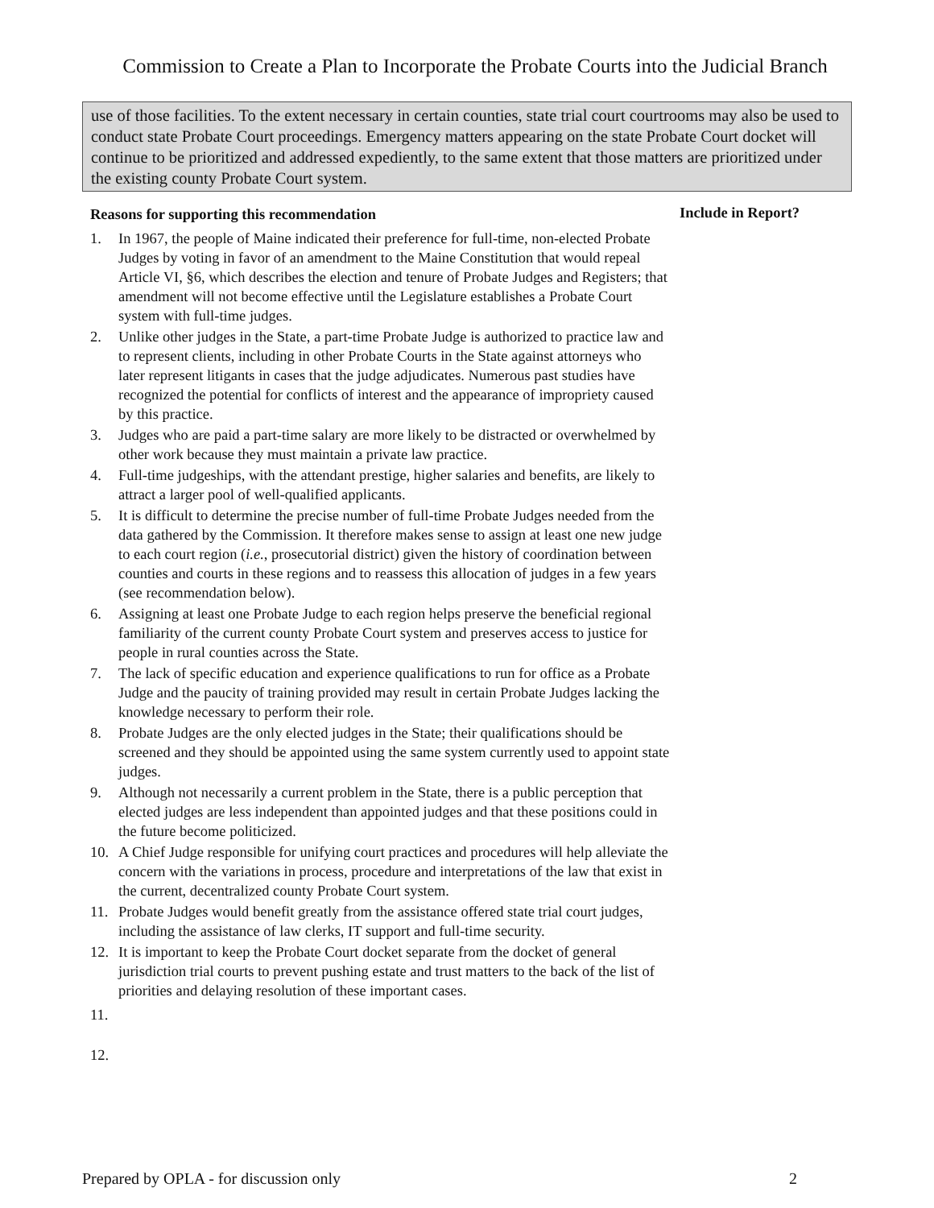Commission to Create a Plan to Incorporate the Probate Courts into the Judicial Branch
use of those facilities. To the extent necessary in certain counties, state trial court courtrooms may also be used to conduct state Probate Court proceedings. Emergency matters appearing on the state Probate Court docket will continue to be prioritized and addressed expediently, to the same extent that those matters are prioritized under the existing county Probate Court system.
Reasons for supporting this recommendation
1. In 1967, the people of Maine indicated their preference for full-time, non-elected Probate Judges by voting in favor of an amendment to the Maine Constitution that would repeal Article VI, §6, which describes the election and tenure of Probate Judges and Registers; that amendment will not become effective until the Legislature establishes a Probate Court system with full-time judges.
2. Unlike other judges in the State, a part-time Probate Judge is authorized to practice law and to represent clients, including in other Probate Courts in the State against attorneys who later represent litigants in cases that the judge adjudicates. Numerous past studies have recognized the potential for conflicts of interest and the appearance of impropriety caused by this practice.
3. Judges who are paid a part-time salary are more likely to be distracted or overwhelmed by other work because they must maintain a private law practice.
4. Full-time judgeships, with the attendant prestige, higher salaries and benefits, are likely to attract a larger pool of well-qualified applicants.
5. It is difficult to determine the precise number of full-time Probate Judges needed from the data gathered by the Commission. It therefore makes sense to assign at least one new judge to each court region (i.e., prosecutorial district) given the history of coordination between counties and courts in these regions and to reassess this allocation of judges in a few years (see recommendation below).
6. Assigning at least one Probate Judge to each region helps preserve the beneficial regional familiarity of the current county Probate Court system and preserves access to justice for people in rural counties across the State.
7. The lack of specific education and experience qualifications to run for office as a Probate Judge and the paucity of training provided may result in certain Probate Judges lacking the knowledge necessary to perform their role.
8. Probate Judges are the only elected judges in the State; their qualifications should be screened and they should be appointed using the same system currently used to appoint state judges.
9. Although not necessarily a current problem in the State, there is a public perception that elected judges are less independent than appointed judges and that these positions could in the future become politicized.
10. A Chief Judge responsible for unifying court practices and procedures will help alleviate the concern with the variations in process, procedure and interpretations of the law that exist in the current, decentralized county Probate Court system.
11. Probate Judges would benefit greatly from the assistance offered state trial court judges, including the assistance of law clerks, IT support and full-time security.
12. It is important to keep the Probate Court docket separate from the docket of general jurisdiction trial courts to prevent pushing estate and trust matters to the back of the list of priorities and delaying resolution of these important cases.
11.
12.
Include in Report?
Prepared by OPLA - for discussion only 2